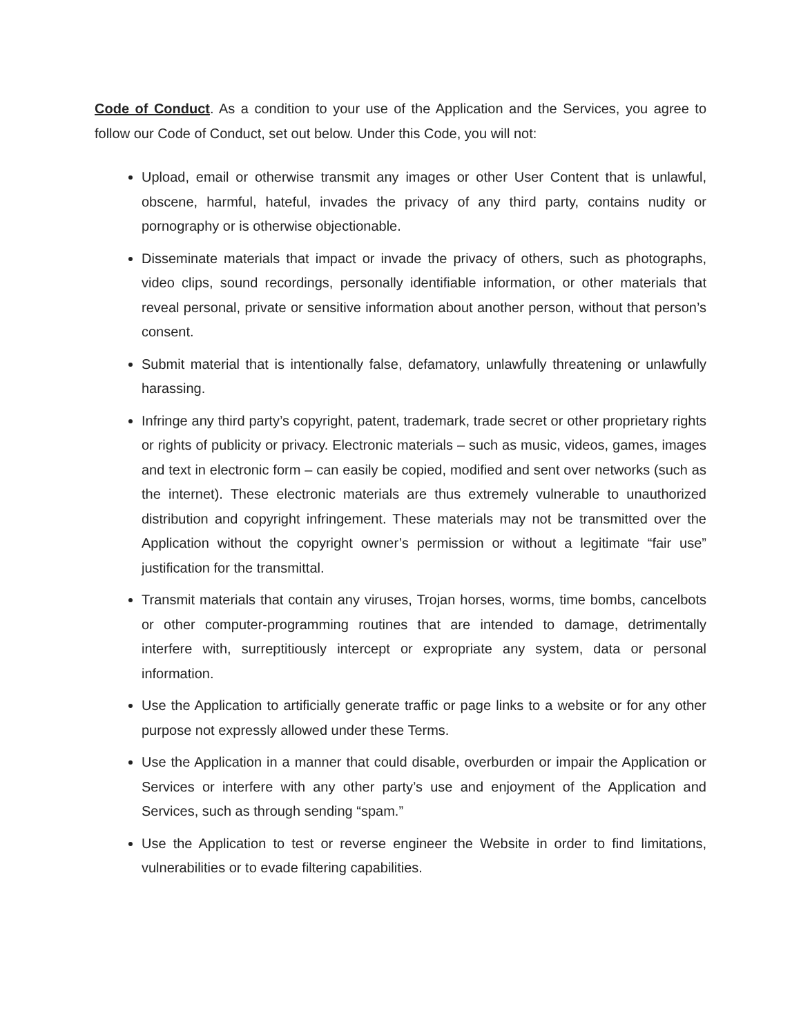Code of Conduct. As a condition to your use of the Application and the Services, you agree to follow our Code of Conduct, set out below. Under this Code, you will not:
Upload, email or otherwise transmit any images or other User Content that is unlawful, obscene, harmful, hateful, invades the privacy of any third party, contains nudity or pornography or is otherwise objectionable.
Disseminate materials that impact or invade the privacy of others, such as photographs, video clips, sound recordings, personally identifiable information, or other materials that reveal personal, private or sensitive information about another person, without that person’s consent.
Submit material that is intentionally false, defamatory, unlawfully threatening or unlawfully harassing.
Infringe any third party’s copyright, patent, trademark, trade secret or other proprietary rights or rights of publicity or privacy. Electronic materials – such as music, videos, games, images and text in electronic form – can easily be copied, modified and sent over networks (such as the internet). These electronic materials are thus extremely vulnerable to unauthorized distribution and copyright infringement. These materials may not be transmitted over the Application without the copyright owner’s permission or without a legitimate “fair use” justification for the transmittal.
Transmit materials that contain any viruses, Trojan horses, worms, time bombs, cancelbots or other computer-programming routines that are intended to damage, detrimentally interfere with, surreptitiously intercept or expropriate any system, data or personal information.
Use the Application to artificially generate traffic or page links to a website or for any other purpose not expressly allowed under these Terms.
Use the Application in a manner that could disable, overburden or impair the Application or Services or interfere with any other party’s use and enjoyment of the Application and Services, such as through sending “spam.”
Use the Application to test or reverse engineer the Website in order to find limitations, vulnerabilities or to evade filtering capabilities.